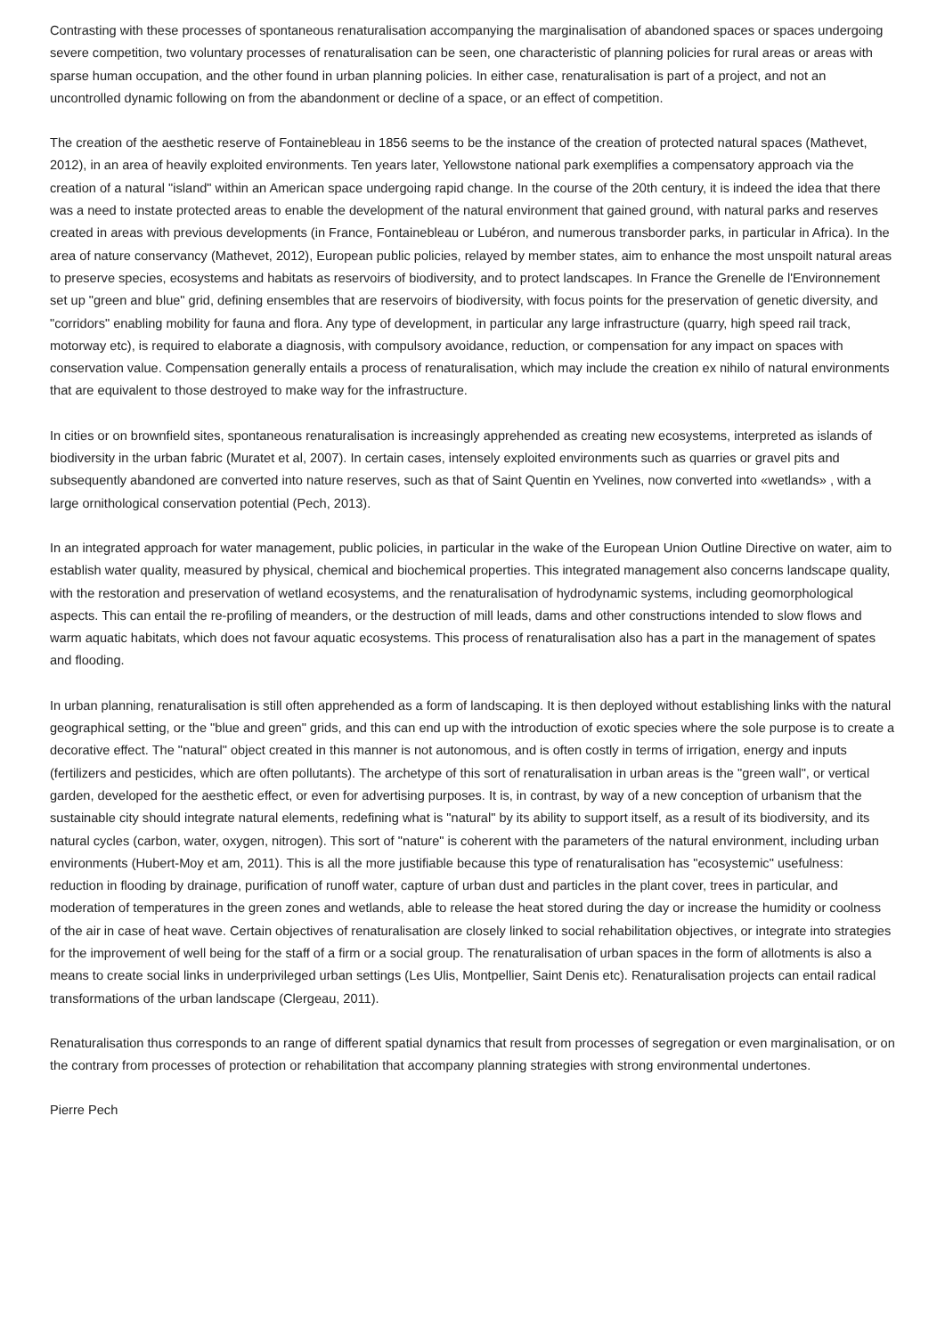Contrasting with these processes of spontaneous renaturalisation accompanying the marginalisation of abandoned spaces or spaces undergoing severe competition, two voluntary processes of renaturalisation can be seen, one characteristic of planning policies for rural areas or areas with sparse human occupation, and the other found in urban planning policies. In either case, renaturalisation is part of a project, and not an uncontrolled dynamic following on from the abandonment or decline of a space, or an effect of competition.
The creation of the aesthetic reserve of Fontainebleau in 1856 seems to be the instance of the creation of protected natural spaces (Mathevet, 2012), in an area of heavily exploited environments. Ten years later, Yellowstone national park exemplifies a compensatory approach via the creation of a natural "island" within an American space undergoing rapid change. In the course of the 20th century, it is indeed the idea that there was a need to instate protected areas to enable the development of the natural environment that gained ground, with natural parks and reserves created in areas with previous developments (in France, Fontainebleau or Lubéron, and numerous transborder parks, in particular in Africa). In the area of nature conservancy (Mathevet, 2012), European public policies, relayed by member states, aim to enhance the most unspoilt natural areas to preserve species, ecosystems and habitats as reservoirs of biodiversity, and to protect landscapes. In France the Grenelle de l'Environnement set up "green and blue" grid, defining ensembles that are reservoirs of biodiversity, with focus points for the preservation of genetic diversity, and "corridors" enabling mobility for fauna and flora. Any type of development, in particular any large infrastructure (quarry, high speed rail track, motorway etc), is required to elaborate a diagnosis, with compulsory avoidance, reduction, or compensation for any impact on spaces with conservation value. Compensation generally entails a process of renaturalisation, which may include the creation ex nihilo of natural environments that are equivalent to those destroyed to make way for the infrastructure.
In cities or on brownfield sites, spontaneous renaturalisation is increasingly apprehended as creating new ecosystems, interpreted as islands of biodiversity in the urban fabric (Muratet et al, 2007). In certain cases, intensely exploited environments such as quarries or gravel pits and subsequently abandoned are converted into nature reserves, such as that of Saint Quentin en Yvelines, now converted into «wetlands» , with a large ornithological conservation potential (Pech, 2013).
In an integrated approach for water management, public policies, in particular in the wake of the European Union Outline Directive on water, aim to establish water quality, measured by physical, chemical and biochemical properties. This integrated management also concerns landscape quality, with the restoration and preservation of wetland ecosystems, and the renaturalisation of hydrodynamic systems, including geomorphological aspects. This can entail the re-profiling of meanders, or the destruction of mill leads, dams and other constructions intended to slow flows and warm aquatic habitats, which does not favour aquatic ecosystems. This process of renaturalisation also has a part in the management of spates and flooding.
In urban planning, renaturalisation is still often apprehended as a form of landscaping. It is then deployed without establishing links with the natural geographical setting, or the "blue and green" grids, and this can end up with the introduction of exotic species where the sole purpose is to create a decorative effect. The "natural" object created in this manner is not autonomous, and is often costly in terms of irrigation, energy and inputs (fertilizers and pesticides, which are often pollutants). The archetype of this sort of renaturalisation in urban areas is the "green wall", or vertical garden, developed for the aesthetic effect, or even for advertising purposes. It is, in contrast, by way of a new conception of urbanism that the sustainable city should integrate natural elements, redefining what is "natural" by its ability to support itself, as a result of its biodiversity, and its natural cycles (carbon, water, oxygen, nitrogen). This sort of "nature" is coherent with the parameters of the natural environment, including urban environments (Hubert-Moy et am, 2011). This is all the more justifiable because this type of renaturalisation has "ecosystemic" usefulness: reduction in flooding by drainage, purification of runoff water, capture of urban dust and particles in the plant cover, trees in particular, and moderation of temperatures in the green zones and wetlands, able to release the heat stored during the day or increase the humidity or coolness of the air in case of heat wave. Certain objectives of renaturalisation are closely linked to social rehabilitation objectives, or integrate into strategies for the improvement of well being for the staff of a firm or a social group. The renaturalisation of urban spaces in the form of allotments is also a means to create social links in underprivileged urban settings (Les Ulis, Montpellier, Saint Denis etc). Renaturalisation projects can entail radical transformations of the urban landscape (Clergeau, 2011).
Renaturalisation thus corresponds to an range of different spatial dynamics that result from processes of segregation or even marginalisation, or on the contrary from processes of protection or rehabilitation that accompany planning strategies with strong environmental undertones.
Pierre Pech